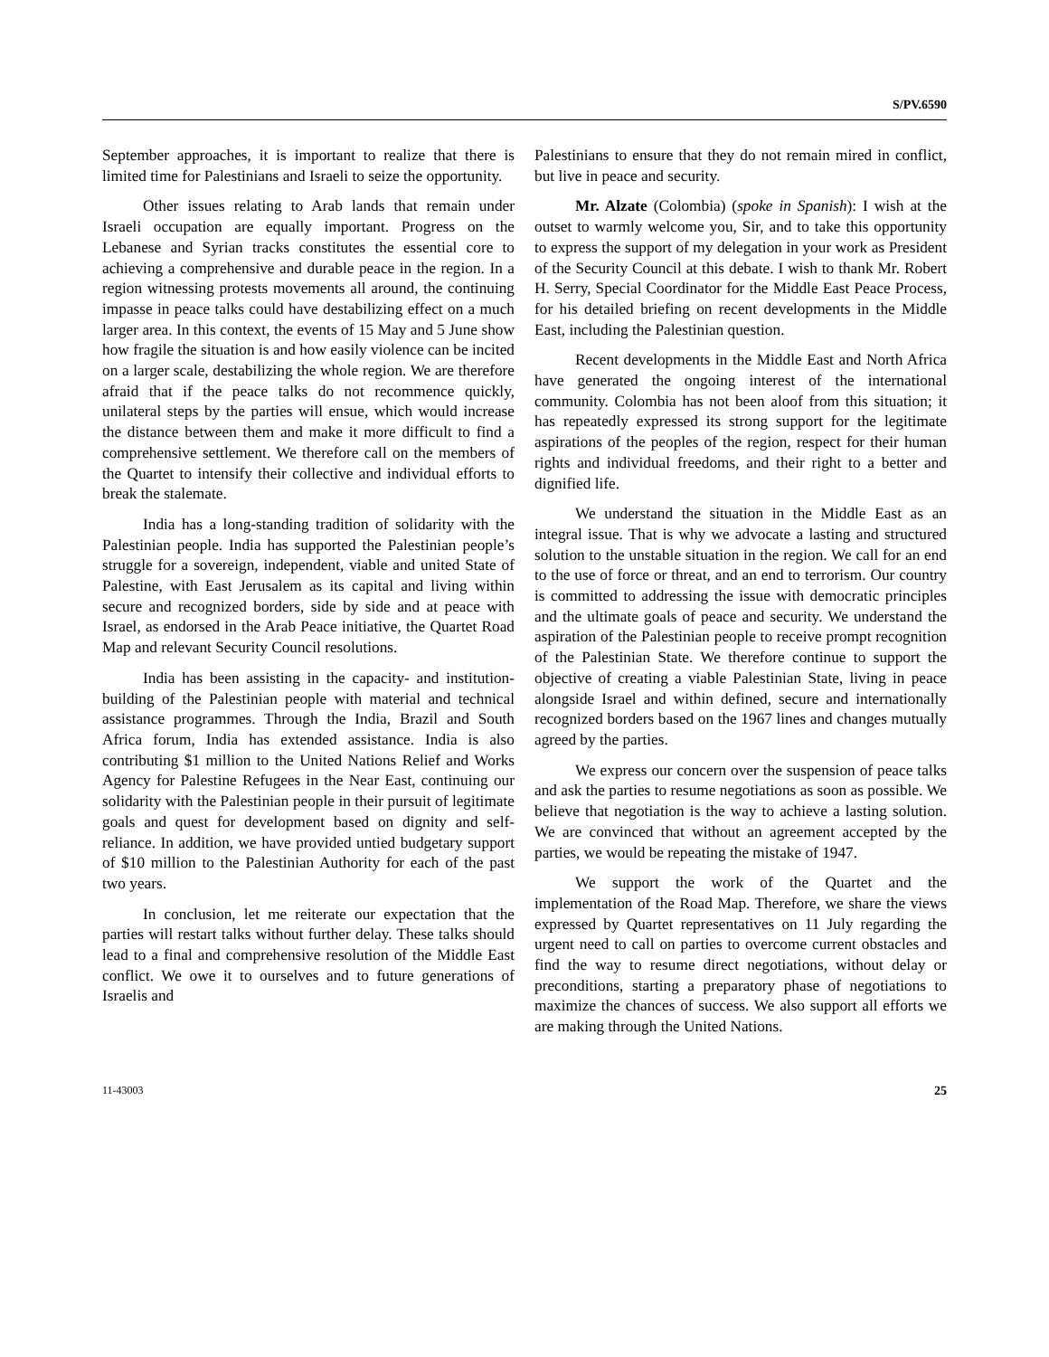S/PV.6590
September approaches, it is important to realize that there is limited time for Palestinians and Israeli to seize the opportunity.
Other issues relating to Arab lands that remain under Israeli occupation are equally important. Progress on the Lebanese and Syrian tracks constitutes the essential core to achieving a comprehensive and durable peace in the region. In a region witnessing protests movements all around, the continuing impasse in peace talks could have destabilizing effect on a much larger area. In this context, the events of 15 May and 5 June show how fragile the situation is and how easily violence can be incited on a larger scale, destabilizing the whole region. We are therefore afraid that if the peace talks do not recommence quickly, unilateral steps by the parties will ensue, which would increase the distance between them and make it more difficult to find a comprehensive settlement. We therefore call on the members of the Quartet to intensify their collective and individual efforts to break the stalemate.
India has a long-standing tradition of solidarity with the Palestinian people. India has supported the Palestinian people’s struggle for a sovereign, independent, viable and united State of Palestine, with East Jerusalem as its capital and living within secure and recognized borders, side by side and at peace with Israel, as endorsed in the Arab Peace initiative, the Quartet Road Map and relevant Security Council resolutions.
India has been assisting in the capacity- and institution-building of the Palestinian people with material and technical assistance programmes. Through the India, Brazil and South Africa forum, India has extended assistance. India is also contributing $1 million to the United Nations Relief and Works Agency for Palestine Refugees in the Near East, continuing our solidarity with the Palestinian people in their pursuit of legitimate goals and quest for development based on dignity and self-reliance. In addition, we have provided untied budgetary support of $10 million to the Palestinian Authority for each of the past two years.
In conclusion, let me reiterate our expectation that the parties will restart talks without further delay. These talks should lead to a final and comprehensive resolution of the Middle East conflict. We owe it to ourselves and to future generations of Israelis and
Palestinians to ensure that they do not remain mired in conflict, but live in peace and security.
Mr. Alzate (Colombia) (spoke in Spanish): I wish at the outset to warmly welcome you, Sir, and to take this opportunity to express the support of my delegation in your work as President of the Security Council at this debate. I wish to thank Mr. Robert H. Serry, Special Coordinator for the Middle East Peace Process, for his detailed briefing on recent developments in the Middle East, including the Palestinian question.
Recent developments in the Middle East and North Africa have generated the ongoing interest of the international community. Colombia has not been aloof from this situation; it has repeatedly expressed its strong support for the legitimate aspirations of the peoples of the region, respect for their human rights and individual freedoms, and their right to a better and dignified life.
We understand the situation in the Middle East as an integral issue. That is why we advocate a lasting and structured solution to the unstable situation in the region. We call for an end to the use of force or threat, and an end to terrorism. Our country is committed to addressing the issue with democratic principles and the ultimate goals of peace and security. We understand the aspiration of the Palestinian people to receive prompt recognition of the Palestinian State. We therefore continue to support the objective of creating a viable Palestinian State, living in peace alongside Israel and within defined, secure and internationally recognized borders based on the 1967 lines and changes mutually agreed by the parties.
We express our concern over the suspension of peace talks and ask the parties to resume negotiations as soon as possible. We believe that negotiation is the way to achieve a lasting solution. We are convinced that without an agreement accepted by the parties, we would be repeating the mistake of 1947.
We support the work of the Quartet and the implementation of the Road Map. Therefore, we share the views expressed by Quartet representatives on 11 July regarding the urgent need to call on parties to overcome current obstacles and find the way to resume direct negotiations, without delay or preconditions, starting a preparatory phase of negotiations to maximize the chances of success. We also support all efforts we are making through the United Nations.
11-43003 25